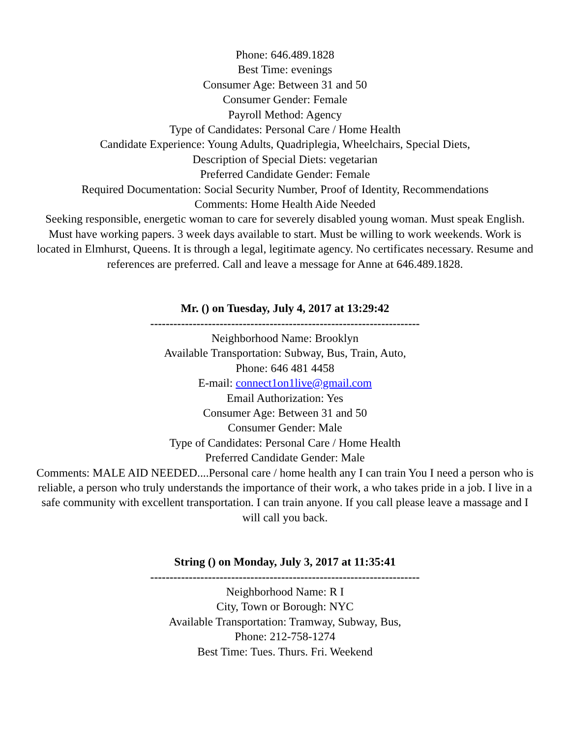Phone: 646.489.1828
Best Time: evenings
Consumer Age: Between 31 and 50
Consumer Gender: Female
Payroll Method: Agency
Type of Candidates: Personal Care / Home Health
Candidate Experience: Young Adults, Quadriplegia, Wheelchairs, Special Diets,
Description of Special Diets: vegetarian
Preferred Candidate Gender: Female
Required Documentation: Social Security Number, Proof of Identity, Recommendations
Comments: Home Health Aide Needed
Seeking responsible, energetic woman to care for severely disabled young woman. Must speak English. Must have working papers. 3 week days available to start. Must be willing to work weekends. Work is located in Elmhurst, Queens. It is through a legal, legitimate agency. No certificates necessary. Resume and references are preferred. Call and leave a message for Anne at 646.489.1828.
Mr. () on Tuesday, July 4, 2017 at 13:29:42
----------------------------------------------------------------------
Neighborhood Name: Brooklyn
Available Transportation: Subway, Bus, Train, Auto,
Phone: 646 481 4458
E-mail: connect1on1live@gmail.com
Email Authorization: Yes
Consumer Age: Between 31 and 50
Consumer Gender: Male
Type of Candidates: Personal Care / Home Health
Preferred Candidate Gender: Male
Comments: MALE AID NEEDED....Personal care / home health any I can train You I need a person who is reliable, a person who truly understands the importance of their work, a who takes pride in a job. I live in a safe community with excellent transportation. I can train anyone. If you call please leave a massage and I will call you back.
String () on Monday, July 3, 2017 at 11:35:41
----------------------------------------------------------------------
Neighborhood Name: R I
City, Town or Borough: NYC
Available Transportation: Tramway, Subway, Bus,
Phone: 212-758-1274
Best Time: Tues. Thurs. Fri. Weekend